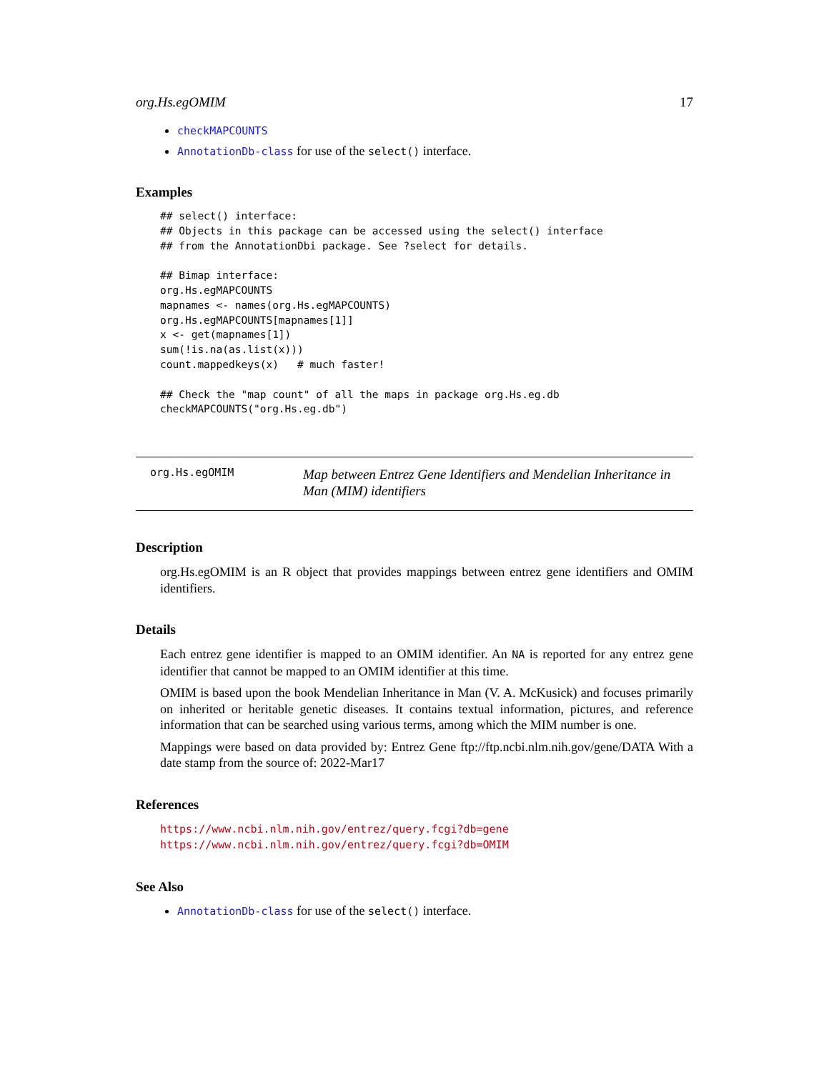org.Hs.egOMIM 17
checkMAPCOUNTS
AnnotationDb-class for use of the select() interface.
Examples
## select() interface:
## Objects in this package can be accessed using the select() interface
## from the AnnotationDbi package. See ?select for details.

## Bimap interface:
org.Hs.egMAPCOUNTS
mapnames <- names(org.Hs.egMAPCOUNTS)
org.Hs.egMAPCOUNTS[mapnames[1]]
x <- get(mapnames[1])
sum(!is.na(as.list(x)))
count.mappedkeys(x)   # much faster!

## Check the "map count" of all the maps in package org.Hs.eg.db
checkMAPCOUNTS("org.Hs.eg.db")
org.Hs.egOMIM
Map between Entrez Gene Identifiers and Mendelian Inheritance in Man (MIM) identifiers
Description
org.Hs.egOMIM is an R object that provides mappings between entrez gene identifiers and OMIM identifiers.
Details
Each entrez gene identifier is mapped to an OMIM identifier. An NA is reported for any entrez gene identifier that cannot be mapped to an OMIM identifier at this time.
OMIM is based upon the book Mendelian Inheritance in Man (V. A. McKusick) and focuses primarily on inherited or heritable genetic diseases. It contains textual information, pictures, and reference information that can be searched using various terms, among which the MIM number is one.
Mappings were based on data provided by: Entrez Gene ftp://ftp.ncbi.nlm.nih.gov/gene/DATA With a date stamp from the source of: 2022-Mar17
References
https://www.ncbi.nlm.nih.gov/entrez/query.fcgi?db=gene https://www.ncbi.nlm.nih.gov/entrez/query.fcgi?db=OMIM
See Also
AnnotationDb-class for use of the select() interface.